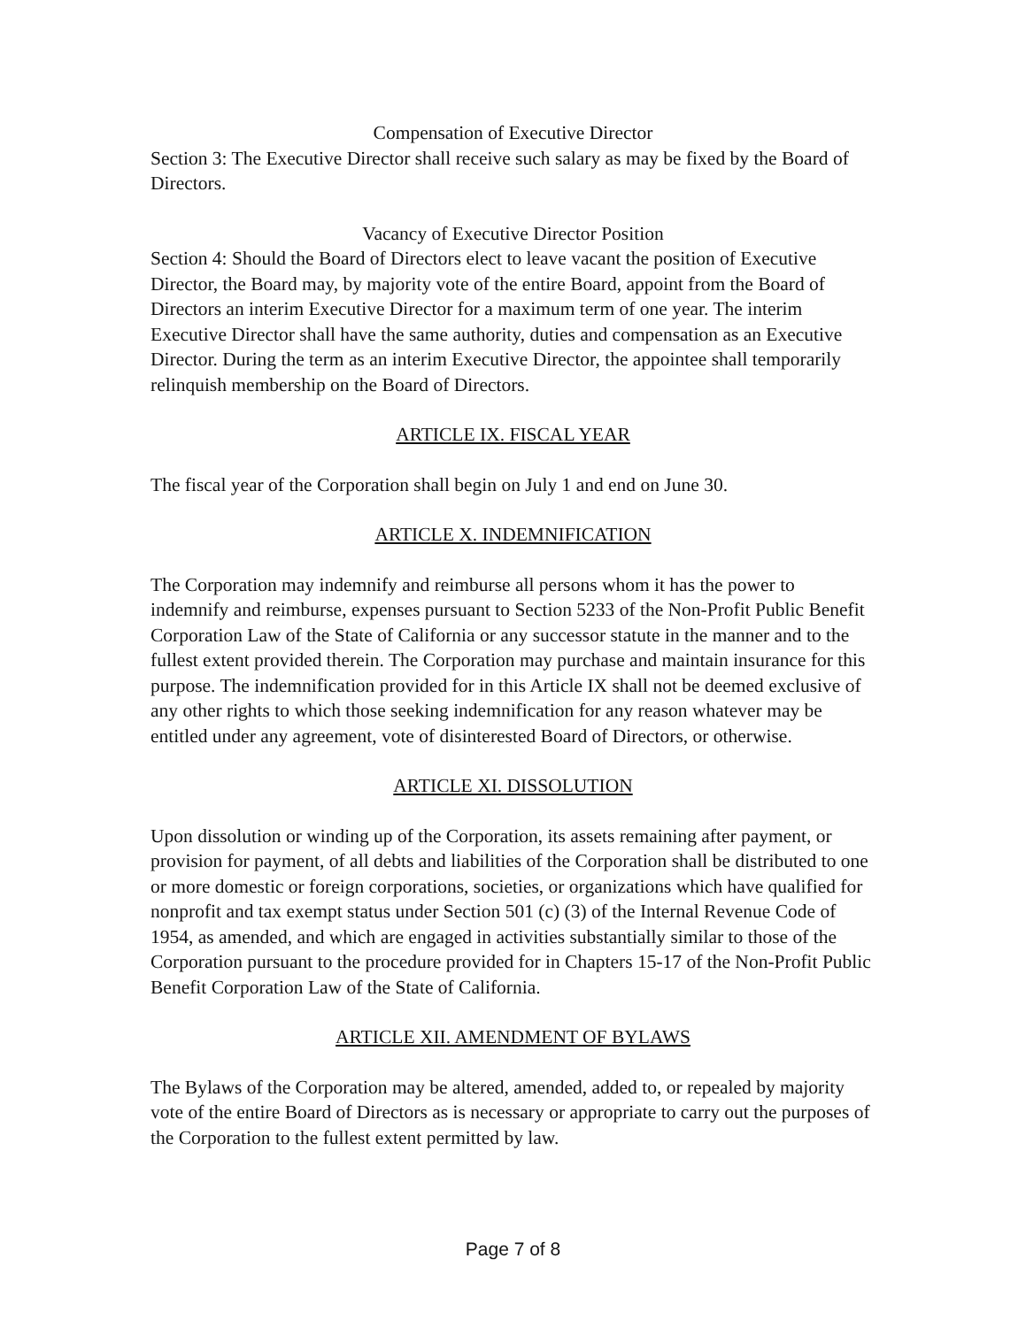Compensation of Executive Director
Section 3: The Executive Director shall receive such salary as may be fixed by the Board of Directors.
Vacancy of Executive Director Position
Section 4: Should the Board of Directors elect to leave vacant the position of Executive Director, the Board may, by majority vote of the entire Board, appoint from the Board of Directors an interim Executive Director for a maximum term of one year. The interim Executive Director shall have the same authority, duties and compensation as an Executive Director. During the term as an interim Executive Director, the appointee shall temporarily relinquish membership on the Board of Directors.
ARTICLE IX. FISCAL YEAR
The fiscal year of the Corporation shall begin on July 1 and end on June 30.
ARTICLE X. INDEMNIFICATION
The Corporation may indemnify and reimburse all persons whom it has the power to indemnify and reimburse, expenses pursuant to Section 5233 of the Non-Profit Public Benefit Corporation Law of the State of California or any successor statute in the manner and to the fullest extent provided therein. The Corporation may purchase and maintain insurance for this purpose. The indemnification provided for in this Article IX shall not be deemed exclusive of any other rights to which those seeking indemnification for any reason whatever may be entitled under any agreement, vote of disinterested Board of Directors, or otherwise.
ARTICLE XI. DISSOLUTION
Upon dissolution or winding up of the Corporation, its assets remaining after payment, or provision for payment, of all debts and liabilities of the Corporation shall be distributed to one or more domestic or foreign corporations, societies, or organizations which have qualified for nonprofit and tax exempt status under Section 501 (c) (3) of the Internal Revenue Code of 1954, as amended, and which are engaged in activities substantially similar to those of the Corporation pursuant to the procedure provided for in Chapters 15-17 of the Non-Profit Public Benefit Corporation Law of the State of California.
ARTICLE XII. AMENDMENT OF BYLAWS
The Bylaws of the Corporation may be altered, amended, added to, or repealed by majority vote of the entire Board of Directors as is necessary or appropriate to carry out the purposes of the Corporation to the fullest extent permitted by law.
Page 7 of 8